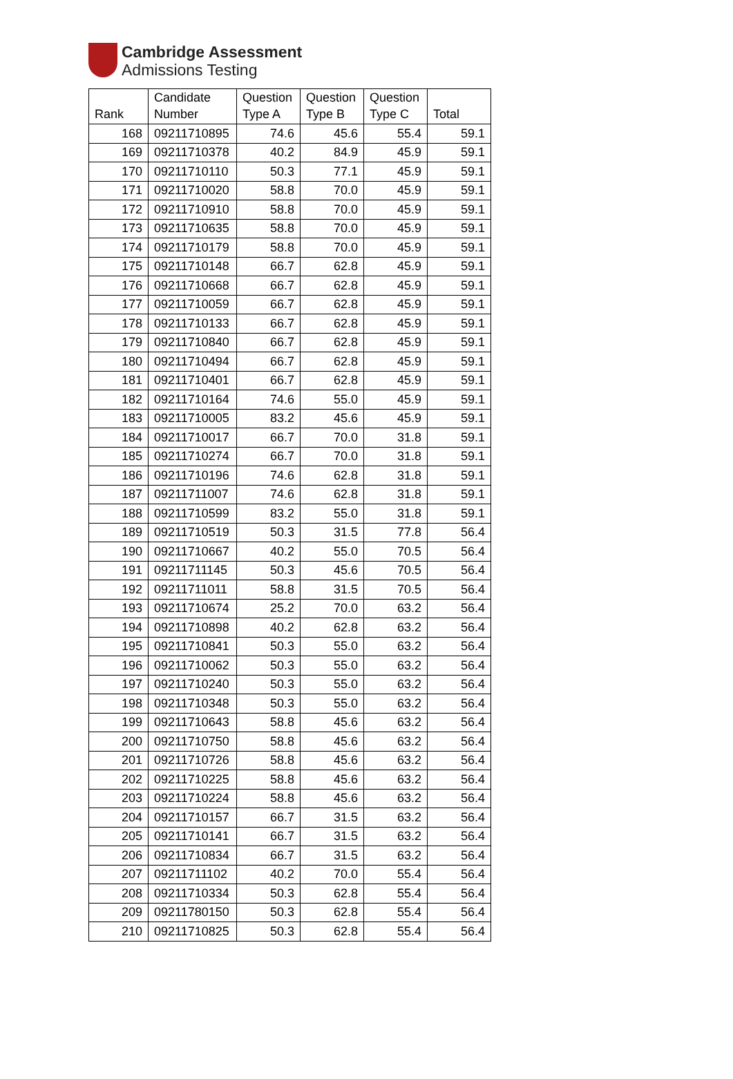Cambridge Assessment
Admissions Testing
| Rank | Candidate Number | Question Type A | Question Type B | Question Type C | Total |
| --- | --- | --- | --- | --- | --- |
| 168 | 09211710895 | 74.6 | 45.6 | 55.4 | 59.1 |
| 169 | 09211710378 | 40.2 | 84.9 | 45.9 | 59.1 |
| 170 | 09211710110 | 50.3 | 77.1 | 45.9 | 59.1 |
| 171 | 09211710020 | 58.8 | 70.0 | 45.9 | 59.1 |
| 172 | 09211710910 | 58.8 | 70.0 | 45.9 | 59.1 |
| 173 | 09211710635 | 58.8 | 70.0 | 45.9 | 59.1 |
| 174 | 09211710179 | 58.8 | 70.0 | 45.9 | 59.1 |
| 175 | 09211710148 | 66.7 | 62.8 | 45.9 | 59.1 |
| 176 | 09211710668 | 66.7 | 62.8 | 45.9 | 59.1 |
| 177 | 09211710059 | 66.7 | 62.8 | 45.9 | 59.1 |
| 178 | 09211710133 | 66.7 | 62.8 | 45.9 | 59.1 |
| 179 | 09211710840 | 66.7 | 62.8 | 45.9 | 59.1 |
| 180 | 09211710494 | 66.7 | 62.8 | 45.9 | 59.1 |
| 181 | 09211710401 | 66.7 | 62.8 | 45.9 | 59.1 |
| 182 | 09211710164 | 74.6 | 55.0 | 45.9 | 59.1 |
| 183 | 09211710005 | 83.2 | 45.6 | 45.9 | 59.1 |
| 184 | 09211710017 | 66.7 | 70.0 | 31.8 | 59.1 |
| 185 | 09211710274 | 66.7 | 70.0 | 31.8 | 59.1 |
| 186 | 09211710196 | 74.6 | 62.8 | 31.8 | 59.1 |
| 187 | 09211711007 | 74.6 | 62.8 | 31.8 | 59.1 |
| 188 | 09211710599 | 83.2 | 55.0 | 31.8 | 59.1 |
| 189 | 09211710519 | 50.3 | 31.5 | 77.8 | 56.4 |
| 190 | 09211710667 | 40.2 | 55.0 | 70.5 | 56.4 |
| 191 | 09211711145 | 50.3 | 45.6 | 70.5 | 56.4 |
| 192 | 09211711011 | 58.8 | 31.5 | 70.5 | 56.4 |
| 193 | 09211710674 | 25.2 | 70.0 | 63.2 | 56.4 |
| 194 | 09211710898 | 40.2 | 62.8 | 63.2 | 56.4 |
| 195 | 09211710841 | 50.3 | 55.0 | 63.2 | 56.4 |
| 196 | 09211710062 | 50.3 | 55.0 | 63.2 | 56.4 |
| 197 | 09211710240 | 50.3 | 55.0 | 63.2 | 56.4 |
| 198 | 09211710348 | 50.3 | 55.0 | 63.2 | 56.4 |
| 199 | 09211710643 | 58.8 | 45.6 | 63.2 | 56.4 |
| 200 | 09211710750 | 58.8 | 45.6 | 63.2 | 56.4 |
| 201 | 09211710726 | 58.8 | 45.6 | 63.2 | 56.4 |
| 202 | 09211710225 | 58.8 | 45.6 | 63.2 | 56.4 |
| 203 | 09211710224 | 58.8 | 45.6 | 63.2 | 56.4 |
| 204 | 09211710157 | 66.7 | 31.5 | 63.2 | 56.4 |
| 205 | 09211710141 | 66.7 | 31.5 | 63.2 | 56.4 |
| 206 | 09211710834 | 66.7 | 31.5 | 63.2 | 56.4 |
| 207 | 09211711102 | 40.2 | 70.0 | 55.4 | 56.4 |
| 208 | 09211710334 | 50.3 | 62.8 | 55.4 | 56.4 |
| 209 | 09211780150 | 50.3 | 62.8 | 55.4 | 56.4 |
| 210 | 09211710825 | 50.3 | 62.8 | 55.4 | 56.4 |